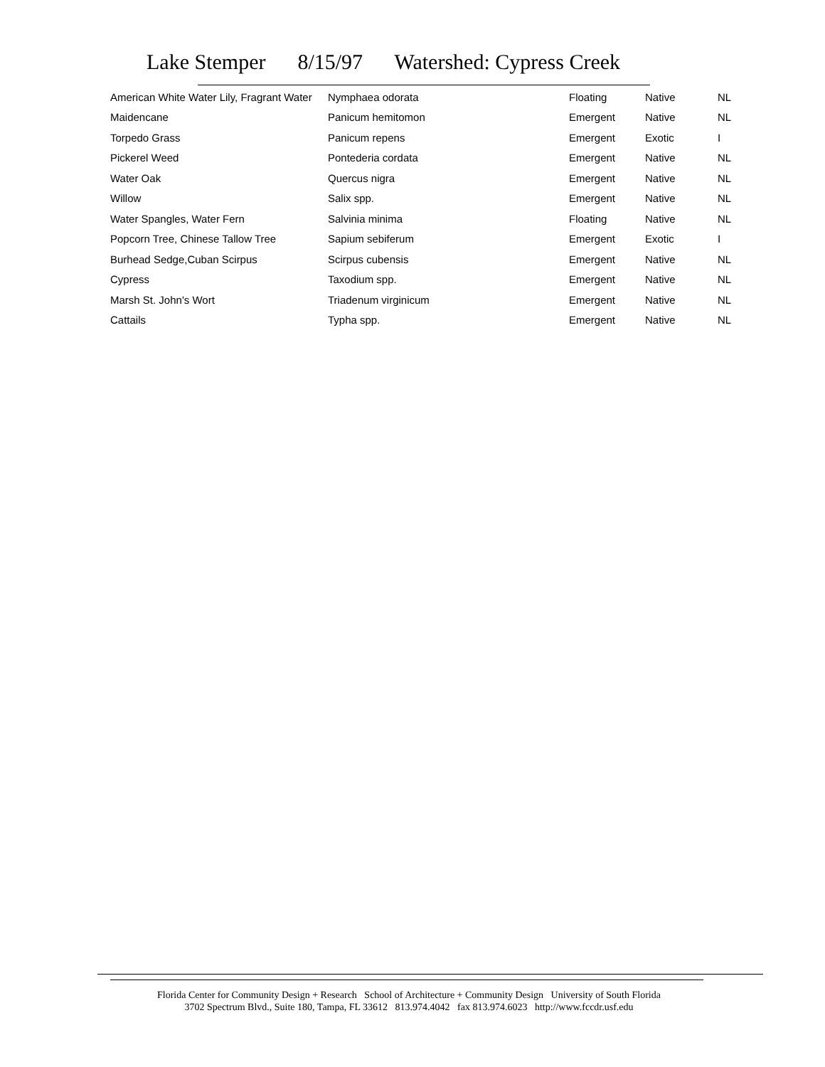Lake Stemper 8/15/97 Watershed: Cypress Creek
| American White Water Lily, Fragrant Water | Nymphaea odorata | Floating | Native | NL |
| Maidencane | Panicum hemitomon | Emergent | Native | NL |
| Torpedo Grass | Panicum repens | Emergent | Exotic | I |
| Pickerel Weed | Pontederia cordata | Emergent | Native | NL |
| Water Oak | Quercus nigra | Emergent | Native | NL |
| Willow | Salix spp. | Emergent | Native | NL |
| Water Spangles, Water Fern | Salvinia minima | Floating | Native | NL |
| Popcorn Tree, Chinese Tallow Tree | Sapium sebiferum | Emergent | Exotic | I |
| Burhead Sedge,Cuban Scirpus | Scirpus cubensis | Emergent | Native | NL |
| Cypress | Taxodium spp. | Emergent | Native | NL |
| Marsh St. John's Wort | Triadenum virginicum | Emergent | Native | NL |
| Cattails | Typha spp. | Emergent | Native | NL |
Florida Center for Community Design + Research School of Architecture + Community Design University of South Florida
3702 Spectrum Blvd., Suite 180, Tampa, FL 33612 813.974.4042 fax 813.974.6023 http://www.fccdr.usf.edu